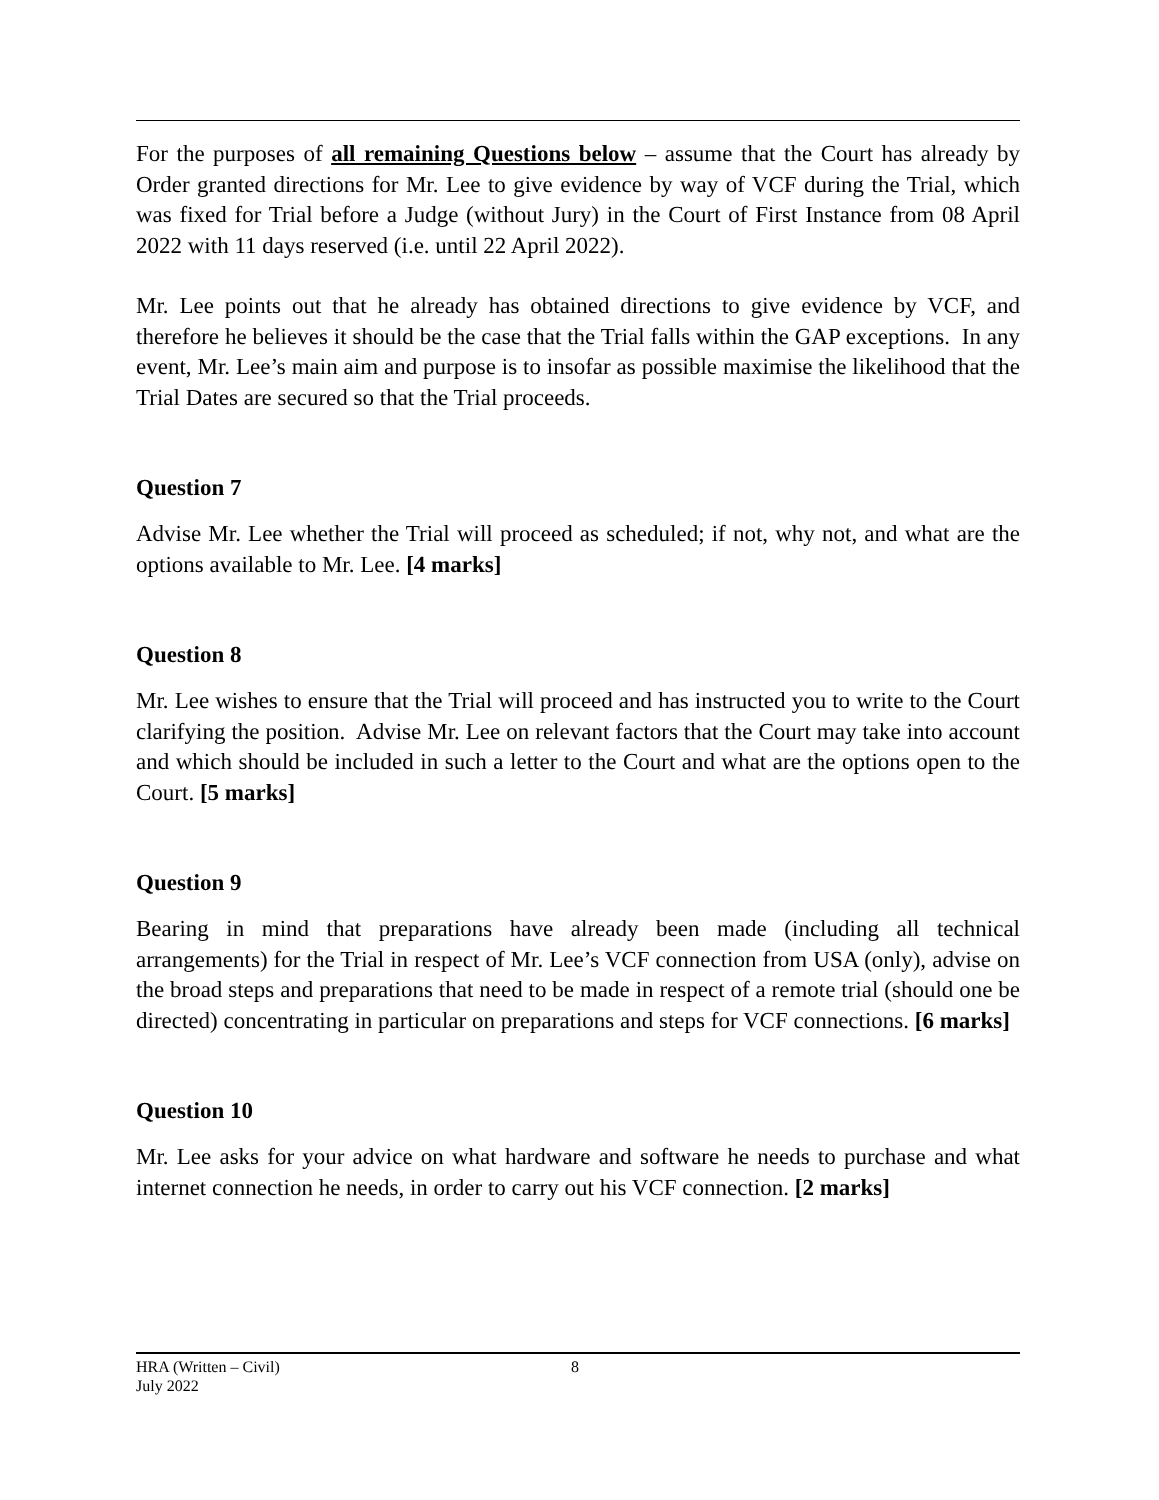For the purposes of all remaining Questions below – assume that the Court has already by Order granted directions for Mr. Lee to give evidence by way of VCF during the Trial, which was fixed for Trial before a Judge (without Jury) in the Court of First Instance from 08 April 2022 with 11 days reserved (i.e. until 22 April 2022).
Mr. Lee points out that he already has obtained directions to give evidence by VCF, and therefore he believes it should be the case that the Trial falls within the GAP exceptions. In any event, Mr. Lee’s main aim and purpose is to insofar as possible maximise the likelihood that the Trial Dates are secured so that the Trial proceeds.
Question 7
Advise Mr. Lee whether the Trial will proceed as scheduled; if not, why not, and what are the options available to Mr. Lee. [4 marks]
Question 8
Mr. Lee wishes to ensure that the Trial will proceed and has instructed you to write to the Court clarifying the position. Advise Mr. Lee on relevant factors that the Court may take into account and which should be included in such a letter to the Court and what are the options open to the Court. [5 marks]
Question 9
Bearing in mind that preparations have already been made (including all technical arrangements) for the Trial in respect of Mr. Lee’s VCF connection from USA (only), advise on the broad steps and preparations that need to be made in respect of a remote trial (should one be directed) concentrating in particular on preparations and steps for VCF connections. [6 marks]
Question 10
Mr. Lee asks for your advice on what hardware and software he needs to purchase and what internet connection he needs, in order to carry out his VCF connection. [2 marks]
HRA (Written – Civil) 8
July 2022